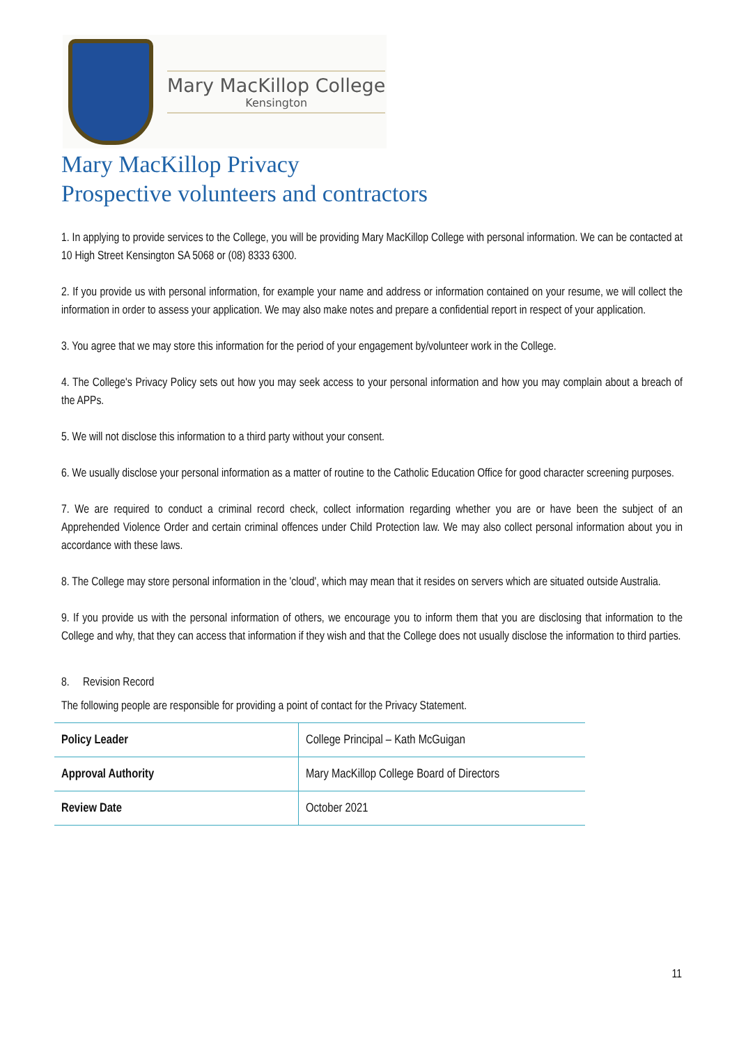Mary MacKillop College
Kensington
Mary MacKillop Privacy
Prospective volunteers and contractors
1. In applying to provide services to the College, you will be providing Mary MacKillop College with personal information. We can be contacted at 10 High Street Kensington SA 5068 or (08) 8333 6300.
2. If you provide us with personal information, for example your name and address or information contained on your resume, we will collect the information in order to assess your application. We may also make notes and prepare a confidential report in respect of your application.
3. You agree that we may store this information for the period of your engagement by/volunteer work in the College.
4. The College's Privacy Policy sets out how you may seek access to your personal information and how you may complain about a breach of the APPs.
5. We will not disclose this information to a third party without your consent.
6. We usually disclose your personal information as a matter of routine to the Catholic Education Office for good character screening purposes.
7. We are required to conduct a criminal record check, collect information regarding whether you are or have been the subject of an Apprehended Violence Order and certain criminal offences under Child Protection law. We may also collect personal information about you in accordance with these laws.
8. The College may store personal information in the 'cloud', which may mean that it resides on servers which are situated outside Australia.
9. If you provide us with the personal information of others, we encourage you to inform them that you are disclosing that information to the College and why, that they can access that information if they wish and that the College does not usually disclose the information to third parties.
8. Revision Record
The following people are responsible for providing a point of contact for the Privacy Statement.
| Policy Leader | College Principal – Kath McGuigan |
| Approval Authority | Mary MacKillop College Board of Directors |
| Review Date | October 2021 |
11